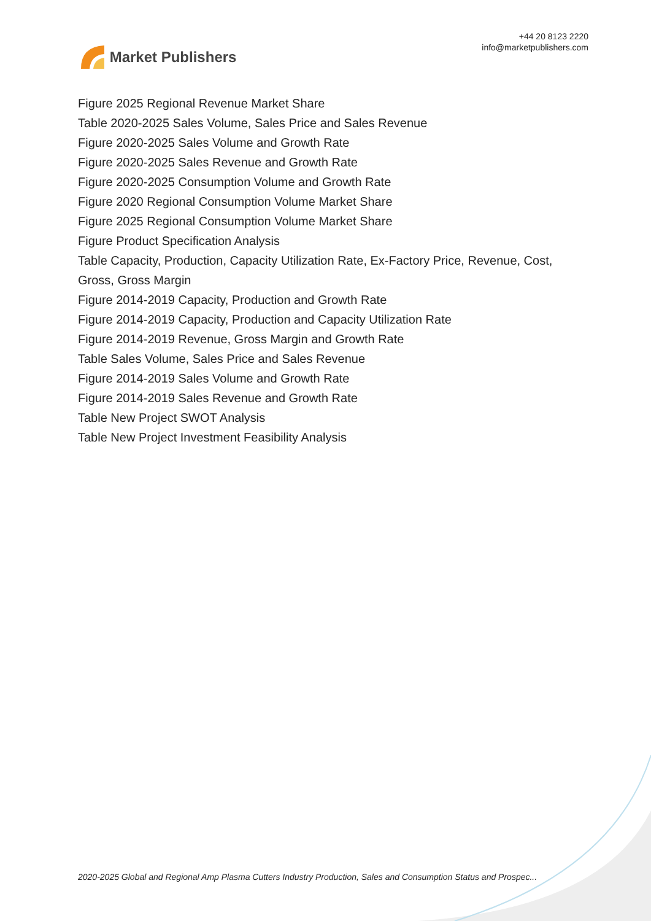Market Publishers
+44 20 8123 2220
info@marketpublishers.com
Figure 2025 Regional Revenue Market Share
Table 2020-2025 Sales Volume, Sales Price and Sales Revenue
Figure 2020-2025 Sales Volume and Growth Rate
Figure 2020-2025 Sales Revenue and Growth Rate
Figure 2020-2025 Consumption Volume and Growth Rate
Figure 2020 Regional Consumption Volume Market Share
Figure 2025 Regional Consumption Volume Market Share
Figure Product Specification Analysis
Table Capacity, Production, Capacity Utilization Rate, Ex-Factory Price, Revenue, Cost, Gross, Gross Margin
Figure 2014-2019 Capacity, Production and Growth Rate
Figure 2014-2019 Capacity, Production and Capacity Utilization Rate
Figure 2014-2019 Revenue, Gross Margin and Growth Rate
Table Sales Volume, Sales Price and Sales Revenue
Figure 2014-2019 Sales Volume and Growth Rate
Figure 2014-2019 Sales Revenue and Growth Rate
Table New Project SWOT Analysis
Table New Project Investment Feasibility Analysis
2020-2025 Global and Regional Amp Plasma Cutters Industry Production, Sales and Consumption Status and Prospec...